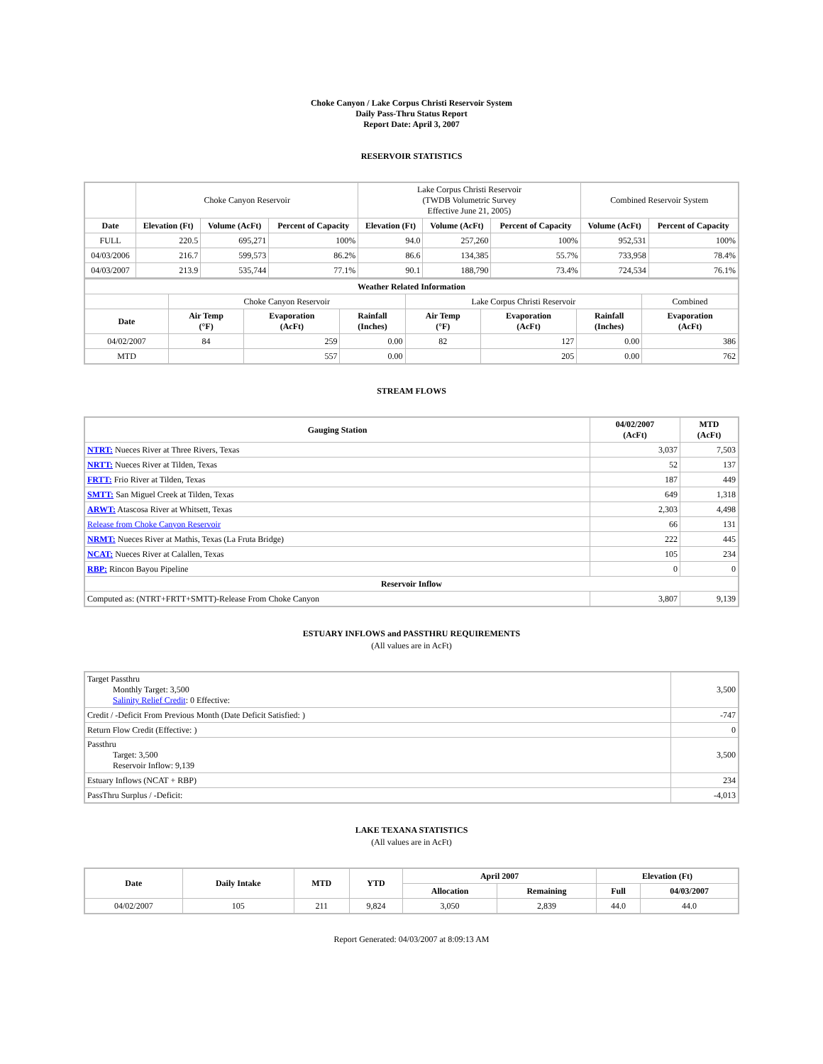Choke Canyon / Lake Corpus Christi Reservoir System
Daily Pass-Thru Status Report
Report Date: April 3, 2007
RESERVOIR STATISTICS
| | Choke Canyon Reservoir | | | Lake Corpus Christi Reservoir (TWDB Volumetric Survey Effective June 21, 2005) | | | Combined Reservoir System | |
| Date | Elevation (Ft) | Volume (AcFt) | Percent of Capacity | Elevation (Ft) | Volume (AcFt) | Percent of Capacity | Volume (AcFt) | Percent of Capacity |
| FULL | 220.5 | 695,271 | 100% | 94.0 | 257,260 | 100% | 952,531 | 100% |
| 04/03/2006 | 216.7 | 599,573 | 86.2% | 86.6 | 134,385 | 55.7% | 733,958 | 78.4% |
| 04/03/2007 | 213.9 | 535,744 | 77.1% | 90.1 | 188,790 | 73.4% | 724,534 | 76.1% |
| Weather Related Information | | | | | | | |
| --- | --- | --- | --- | --- | --- | --- | --- |
| | Choke Canyon Reservoir | | | Lake Corpus Christi Reservoir | | | Combined |
| Date | Air Temp (°F) | Evaporation (AcFt) | Rainfall (Inches) | Air Temp (°F) | Evaporation (AcFt) | Rainfall (Inches) | Evaporation (AcFt) |
| 04/02/2007 | 84 | 259 | 0.00 | 82 | 127 | 0.00 | 386 |
| MTD | | 557 | 0.00 | | 205 | 0.00 | 762 |
STREAM FLOWS
| Gauging Station | 04/02/2007 (AcFt) | MTD (AcFt) |
| --- | --- | --- |
| NTRT: Nueces River at Three Rivers, Texas | 3,037 | 7,503 |
| NRTT: Nueces River at Tilden, Texas | 52 | 137 |
| FRTT: Frio River at Tilden, Texas | 187 | 449 |
| SMTT: San Miguel Creek at Tilden, Texas | 649 | 1,318 |
| ARWT: Atascosa River at Whitsett, Texas | 2,303 | 4,498 |
| Release from Choke Canyon Reservoir | 66 | 131 |
| NRMT: Nueces River at Mathis, Texas (La Fruta Bridge) | 222 | 445 |
| NCAT: Nueces River at Calallen, Texas | 105 | 234 |
| RBP: Rincon Bayou Pipeline | 0 | 0 |
| Reservoir Inflow | | |
| Computed as: (NTRT+FRTT+SMTT)-Release From Choke Canyon | 3,807 | 9,139 |
ESTUARY INFLOWS and PASSTHRU REQUIREMENTS
(All values are in AcFt)
| Target Passthru Monthly Target: 3,500 Salinity Relief Credit : 0 Effective: | 3,500 |
| Credit / -Deficit From Previous Month (Date Deficit Satisfied: ) | -747 |
| Return Flow Credit (Effective: ) | 0 |
| Passthru Target: 3,500 Reservoir Inflow: 9,139 | 3,500 |
| Estuary Inflows (NCAT + RBP) | 234 |
| PassThru Surplus / -Deficit: | -4,013 |
LAKE TEXANA STATISTICS
(All values are in AcFt)
| Date | Daily Intake | MTD | YTD | April 2007 | | Elevation (Ft) | |
| --- | --- | --- | --- | --- | --- | --- | --- |
| | | | | Allocation | Remaining | Full | 04/03/2007 |
| 04/02/2007 | 105 | 211 | 9,824 | 3,050 | 2,839 | 44.0 | 44.0 |
Report Generated: 04/03/2007 at 8:09:13 AM